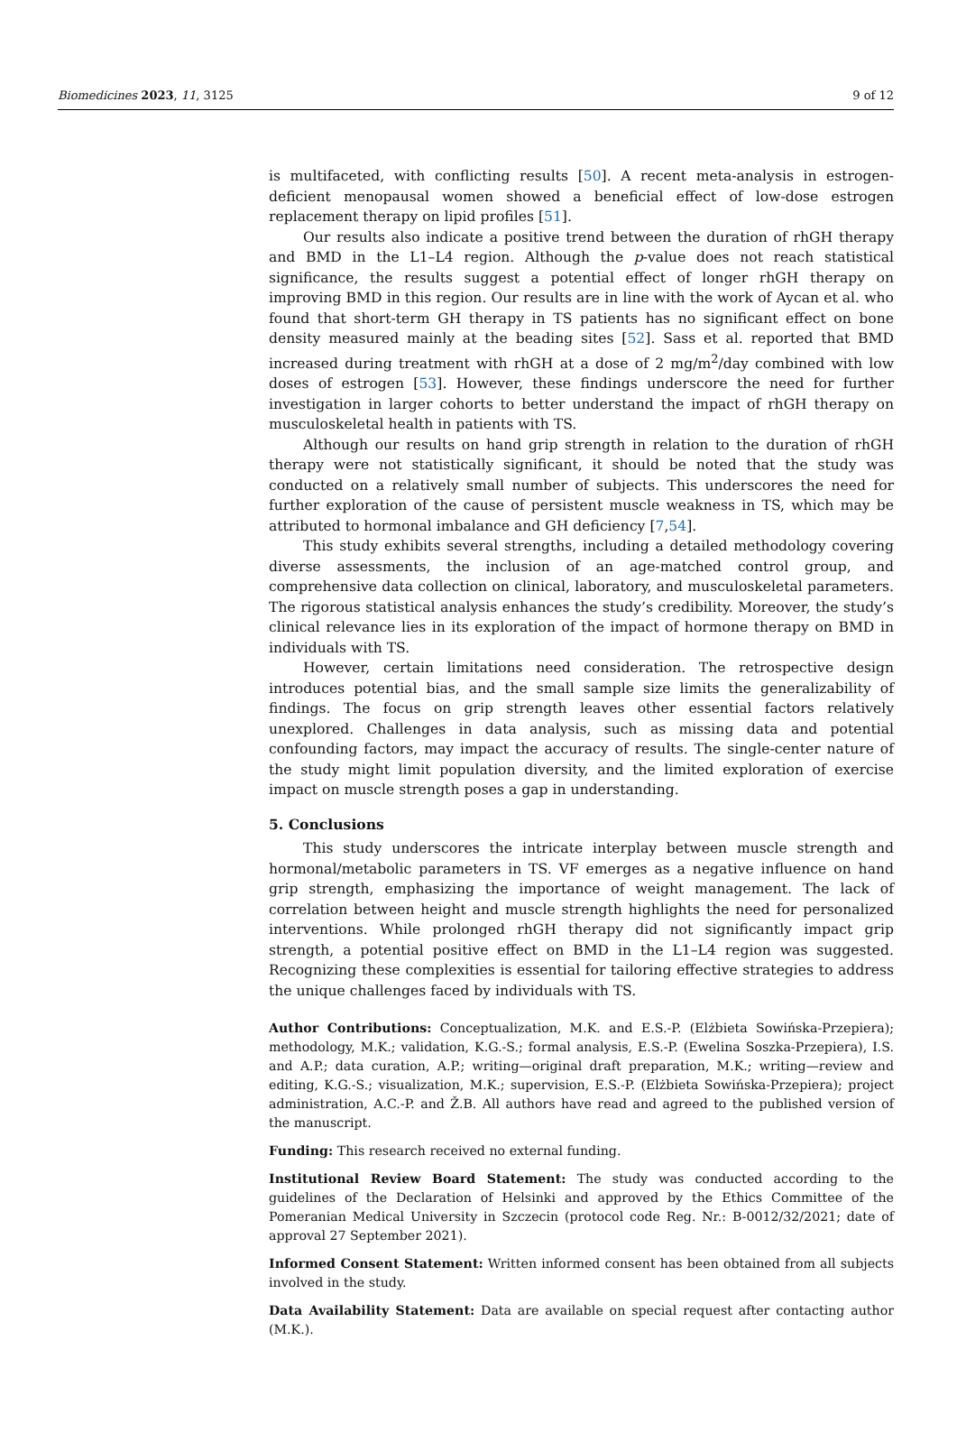Biomedicines 2023, 11, 3125 9 of 12
is multifaceted, with conflicting results [50]. A recent meta-analysis in estrogen-deficient menopausal women showed a beneficial effect of low-dose estrogen replacement therapy on lipid profiles [51].
Our results also indicate a positive trend between the duration of rhGH therapy and BMD in the L1–L4 region. Although the p-value does not reach statistical significance, the results suggest a potential effect of longer rhGH therapy on improving BMD in this region. Our results are in line with the work of Aycan et al. who found that short-term GH therapy in TS patients has no significant effect on bone density measured mainly at the beading sites [52]. Sass et al. reported that BMD increased during treatment with rhGH at a dose of 2 mg/m<sup>2</sup>/day combined with low doses of estrogen [53]. However, these findings underscore the need for further investigation in larger cohorts to better understand the impact of rhGH therapy on musculoskeletal health in patients with TS.
Although our results on hand grip strength in relation to the duration of rhGH therapy were not statistically significant, it should be noted that the study was conducted on a relatively small number of subjects. This underscores the need for further exploration of the cause of persistent muscle weakness in TS, which may be attributed to hormonal imbalance and GH deficiency [7,54].
This study exhibits several strengths, including a detailed methodology covering diverse assessments, the inclusion of an age-matched control group, and comprehensive data collection on clinical, laboratory, and musculoskeletal parameters. The rigorous statistical analysis enhances the study’s credibility. Moreover, the study’s clinical relevance lies in its exploration of the impact of hormone therapy on BMD in individuals with TS.
However, certain limitations need consideration. The retrospective design introduces potential bias, and the small sample size limits the generalizability of findings. The focus on grip strength leaves other essential factors relatively unexplored. Challenges in data analysis, such as missing data and potential confounding factors, may impact the accuracy of results. The single-center nature of the study might limit population diversity, and the limited exploration of exercise impact on muscle strength poses a gap in understanding.
5. Conclusions
This study underscores the intricate interplay between muscle strength and hormonal/metabolic parameters in TS. VF emerges as a negative influence on hand grip strength, emphasizing the importance of weight management. The lack of correlation between height and muscle strength highlights the need for personalized interventions. While prolonged rhGH therapy did not significantly impact grip strength, a potential positive effect on BMD in the L1–L4 region was suggested. Recognizing these complexities is essential for tailoring effective strategies to address the unique challenges faced by individuals with TS.
Author Contributions: Conceptualization, M.K. and E.S.-P. (Elżbieta Sowińska-Przepiera); methodology, M.K.; validation, K.G.-S.; formal analysis, E.S.-P. (Ewelina Soszka-Przepiera), I.S. and A.P.; data curation, A.P.; writing—original draft preparation, M.K.; writing—review and editing, K.G.-S.; visualization, M.K.; supervision, E.S.-P. (Elżbieta Sowińska-Przepiera); project administration, A.C.-P. and Ž.B. All authors have read and agreed to the published version of the manuscript.
Funding: This research received no external funding.
Institutional Review Board Statement: The study was conducted according to the guidelines of the Declaration of Helsinki and approved by the Ethics Committee of the Pomeranian Medical University in Szczecin (protocol code Reg. Nr.: B-0012/32/2021; date of approval 27 September 2021).
Informed Consent Statement: Written informed consent has been obtained from all subjects involved in the study.
Data Availability Statement: Data are available on special request after contacting author (M.K.).